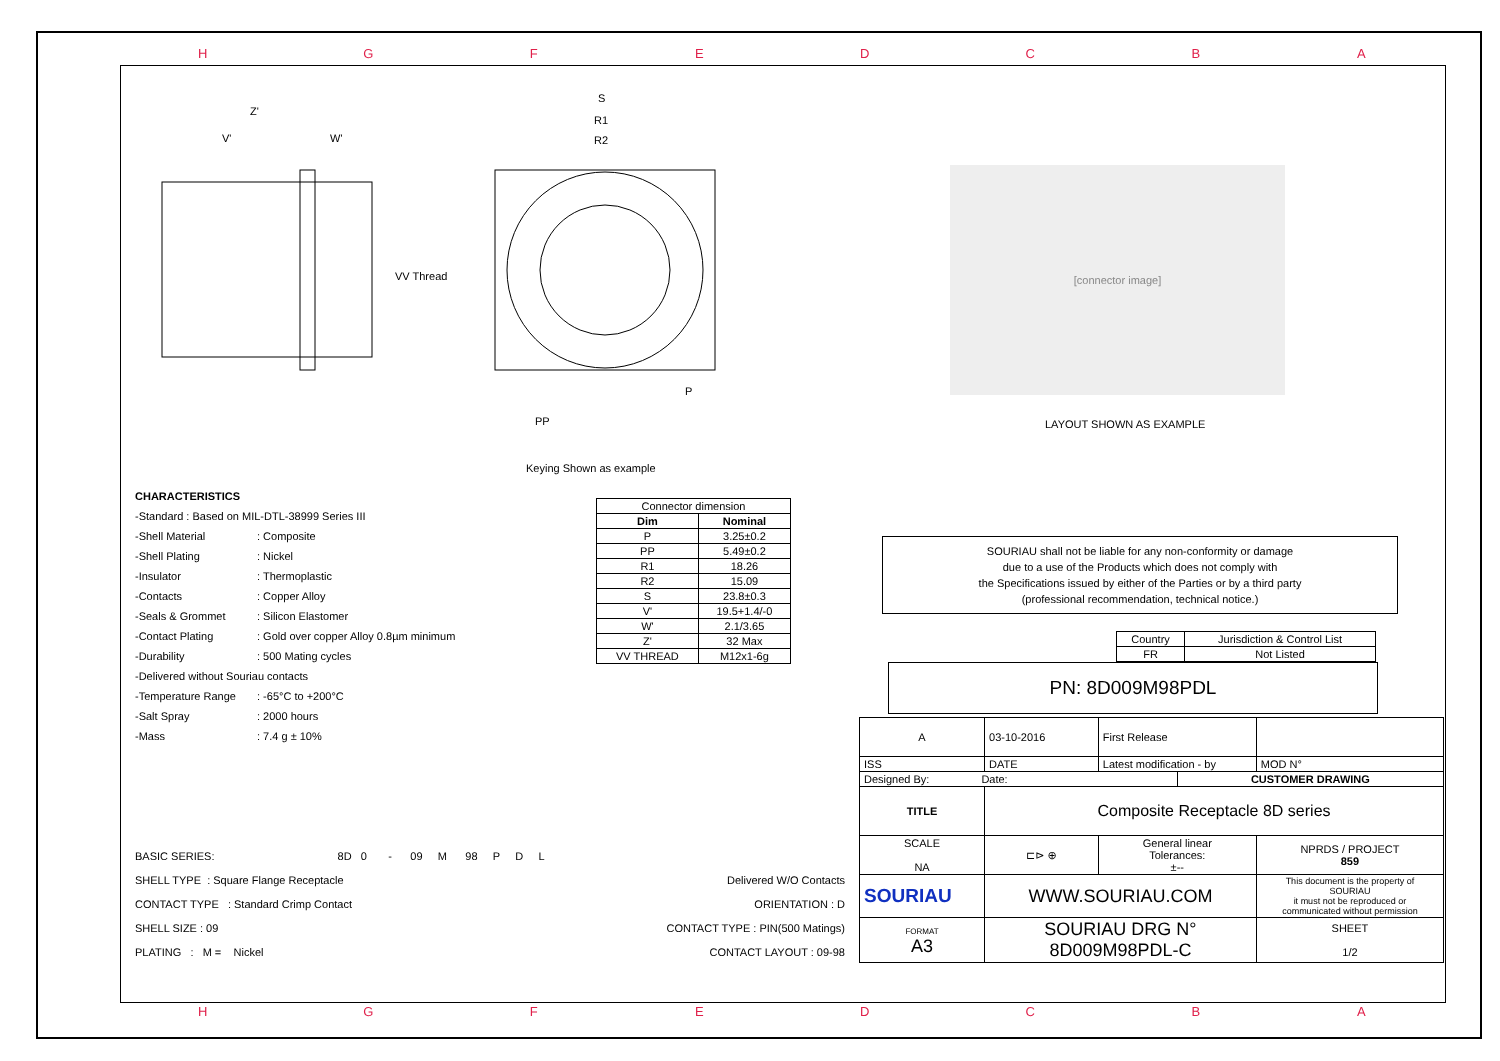HGFEDCBA
HGFEDCBA
Z'
V' W'
VV Thread
S
R1
R2
P
PP
Keying Shown as example
[connector image]
LAYOUT SHOWN AS EXAMPLE
CHARACTERISTICS
-Standard : Based on MIL-DTL-38999 Series III
-Shell Material: Composite
-Shell Plating: Nickel
-Insulator: Thermoplastic
-Contacts: Copper Alloy
-Seals & Grommet: Silicon Elastomer
-Contact Plating: Gold over copper Alloy 0.8µm minimum
-Durability: 500 Mating cycles
-Delivered without Souriau contacts
-Temperature Range: -65°C to +200°C
-Salt Spray: 2000 hours
-Mass: 7.4 g ± 10%
| Connector dimension | |
| Dim | Nominal |
| P | 3.25±0.2 |
| PP | 5.49±0.2 |
| R1 | 18.26 |
| R2 | 15.09 |
| S | 23.8±0.3 |
| V' | 19.5+1.4/-0 |
| W' | 2.1/3.65 |
| Z' | 32 Max |
| VV THREAD | M12x1-6g |
SOURIAU shall not be liable for any non-conformity or damage
due to a use of the Products which does not comply with
the Specifications issued by either of the Parties or by a third party
(professional recommendation, technical notice.)
| Country | Jurisdiction & Control List |
| FR | Not Listed |
PN: 8D009M98PDL
| A | 03-10-2016 | First Release | | | |
| ISS | DATE | Latest modification - by | | | MOD N° |
| Designed By: Date: | | | CUSTOMER DRAWING | | |
| TITLE | Composite Receptacle 8D series | | | | |
| SCALE NA | ⊏⊳ ⊕ | General linear Tolerances: ±-- | | NPRDS / PROJECT 859 | |
| SOURIAU | WWW.SOURIAU.COM | | | This document is the property of SOURIAU it must not be reproduced or communicated without permission | |
| FORMAT A3 | SOURIAU DRG N° 8D009M98PDL-C | | | | SHEET 1/2 |
BASIC SERIES: 8D 0 - 09 M 98 P D L
SHELL TYPE : Square Flange Receptacle Delivered W/O Contacts
CONTACT TYPE : Standard Crimp Contact ORIENTATION : D
SHELL SIZE : 09 CONTACT TYPE : PIN(500 Matings)
PLATING : M = Nickel CONTACT LAYOUT : 09-98